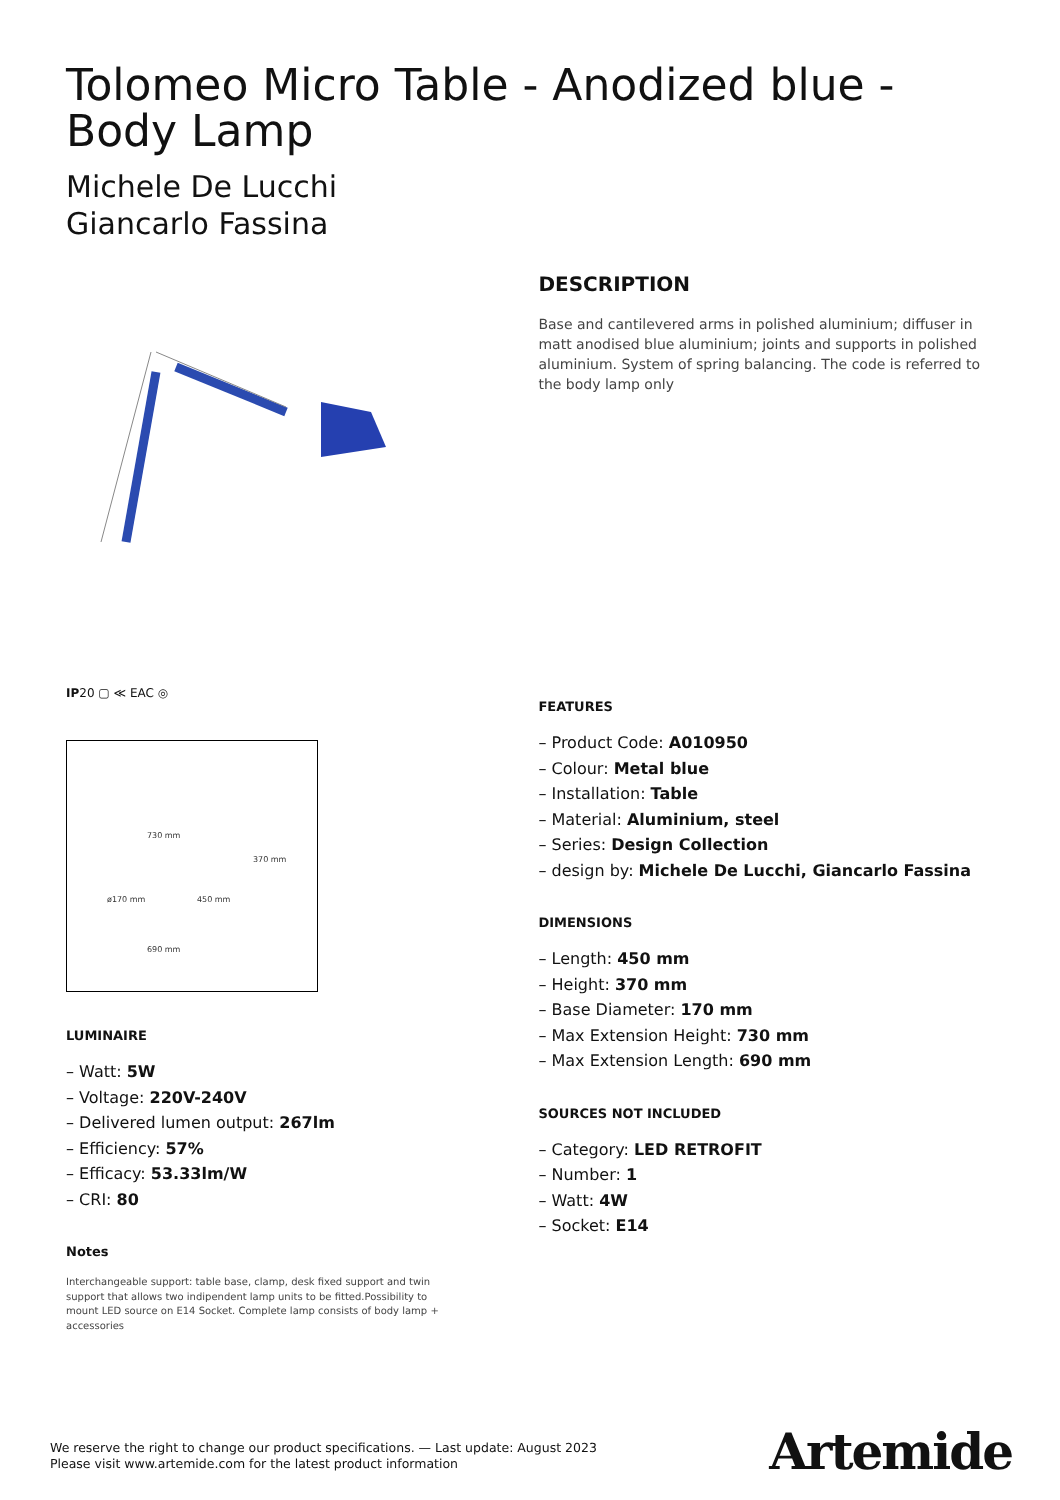Tolomeo Micro Table - Anodized blue - Body Lamp
Michele De Lucchi
Giancarlo Fassina
IP20 ▢ ≪ EAC ◎
730 mm
370 mm
ø170 mm 450 mm
690 mm
LUMINAIRE
– Watt: 5W
– Voltage: 220V-240V
– Delivered lumen output: 267lm
– Efficiency: 57%
– Efficacy: 53.33lm/W
– CRI: 80
Notes
Interchangeable support: table base, clamp, desk fixed support and twin support that allows two indipendent lamp units to be fitted.Possibility to mount LED source on E14 Socket. Complete lamp consists of body lamp + accessories
DESCRIPTION
Base and cantilevered arms in polished aluminium; diffuser in matt anodised blue aluminium; joints and supports in polished aluminium. System of spring balancing. The code is referred to the body lamp only
FEATURES
– Product Code: A010950
– Colour: Metal blue
– Installation: Table
– Material: Aluminium, steel
– Series: Design Collection
– design by: Michele De Lucchi, Giancarlo Fassina
DIMENSIONS
– Length: 450 mm
– Height: 370 mm
– Base Diameter: 170 mm
– Max Extension Height: 730 mm
– Max Extension Length: 690 mm
SOURCES NOT INCLUDED
– Category: LED RETROFIT
– Number: 1
– Watt: 4W
– Socket: E14
We reserve the right to change our product specifications. — Last update: August 2023
Please visit www.artemide.com for the latest product information
Artemide